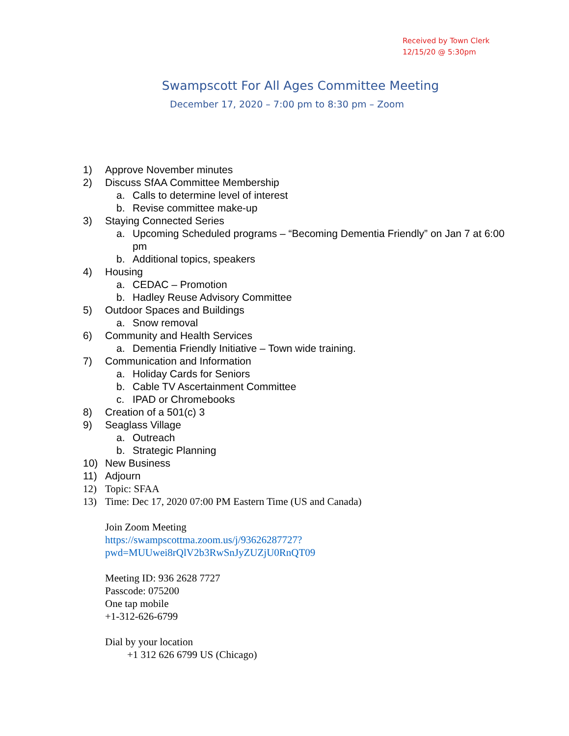Received by Town Clerk
12/15/20 @ 5:30pm
Swampscott For All Ages Committee Meeting
December 17, 2020 – 7:00 pm to 8:30 pm – Zoom
1) Approve November minutes
2) Discuss SfAA Committee Membership
a. Calls to determine level of interest
b. Revise committee make-up
3) Staying Connected Series
a. Upcoming Scheduled programs – “Becoming Dementia Friendly” on Jan 7 at 6:00 pm
b. Additional topics, speakers
4) Housing
a. CEDAC – Promotion
b. Hadley Reuse Advisory Committee
5) Outdoor Spaces and Buildings
a. Snow removal
6) Community and Health Services
a. Dementia Friendly Initiative – Town wide training.
7) Communication and Information
a. Holiday Cards for Seniors
b. Cable TV Ascertainment Committee
c. IPAD or Chromebooks
8) Creation of a 501(c) 3
9) Seaglass Village
a. Outreach
b. Strategic Planning
10) New Business
11) Adjourn
12) Topic: SFAA
13) Time: Dec 17, 2020 07:00 PM Eastern Time (US and Canada)
Join Zoom Meeting
https://swampscottma.zoom.us/j/93626287727?pwd=MUUwei8rQlV2b3RwSnJyZUZjU0RnQT09
Meeting ID: 936 2628 7727
Passcode: 075200
One tap mobile
+1-312-626-6799
Dial by your location
+1 312 626 6799 US (Chicago)